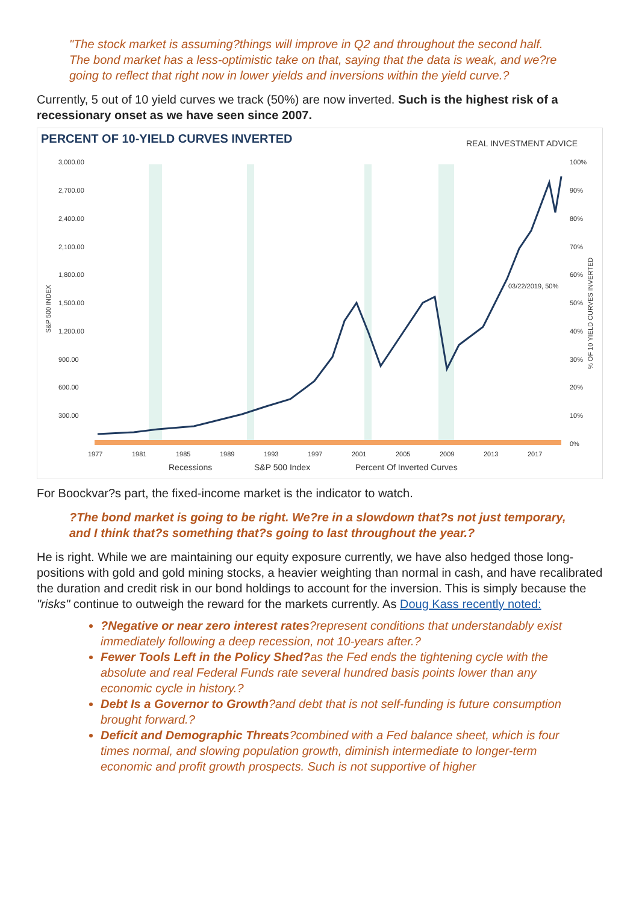"The stock market is assuming?things will improve in Q2 and throughout the second half. The bond market has a less-optimistic take on that, saying that the data is weak, and we?re going to reflect that right now in lower yields and inversions within the yield curve.?
Currently, 5 out of 10 yield curves we track (50%) are now inverted. Such is the highest risk of a recessionary onset as we have seen since 2007.
PERCENT OF 10-YIELD CURVES INVERTED
REAL INVESTMENT ADVICE
3,000.00
2,700.00
2,400.00
2,100.00
1,800.00
1,500.00
1,200.00
900.00
600.00
300.00
100%
90%
80%
70%
60%
50%
40%
30%
20%
10%
0%
1977
1981
1985
1989
1993
1997
2001
2005
2009
2013
2017
03/22/2019, 50%
Recessions
S&P 500 Index
Percent Of Inverted Curves
S&P 500 INDEX
% OF 10 YIELD CURVES INVERTED
For Boockvar?s part, the fixed-income market is the indicator to watch.
?The bond market is going to be right. We?re in a slowdown that?s not just temporary, and I think that?s something that?s going to last throughout the year.?
He is right. While we are maintaining our equity exposure currently, we have also hedged those long-positions with gold and gold mining stocks, a heavier weighting than normal in cash, and have recalibrated the duration and credit risk in our bond holdings to account for the inversion. This is simply because the "risks" continue to outweigh the reward for the markets currently. As Doug Kass recently noted:
?Negative or near zero interest rates?represent conditions that understandably exist immediately following a deep recession, not 10-years after.?
Fewer Tools Left in the Policy Shed?as the Fed ends the tightening cycle with the absolute and real Federal Funds rate several hundred basis points lower than any economic cycle in history.?
Debt Is a Governor to Growth?and debt that is not self-funding is future consumption brought forward.?
Deficit and Demographic Threats?combined with a Fed balance sheet, which is four times normal, and slowing population growth, diminish intermediate to longer-term economic and profit growth prospects. Such is not supportive of higher